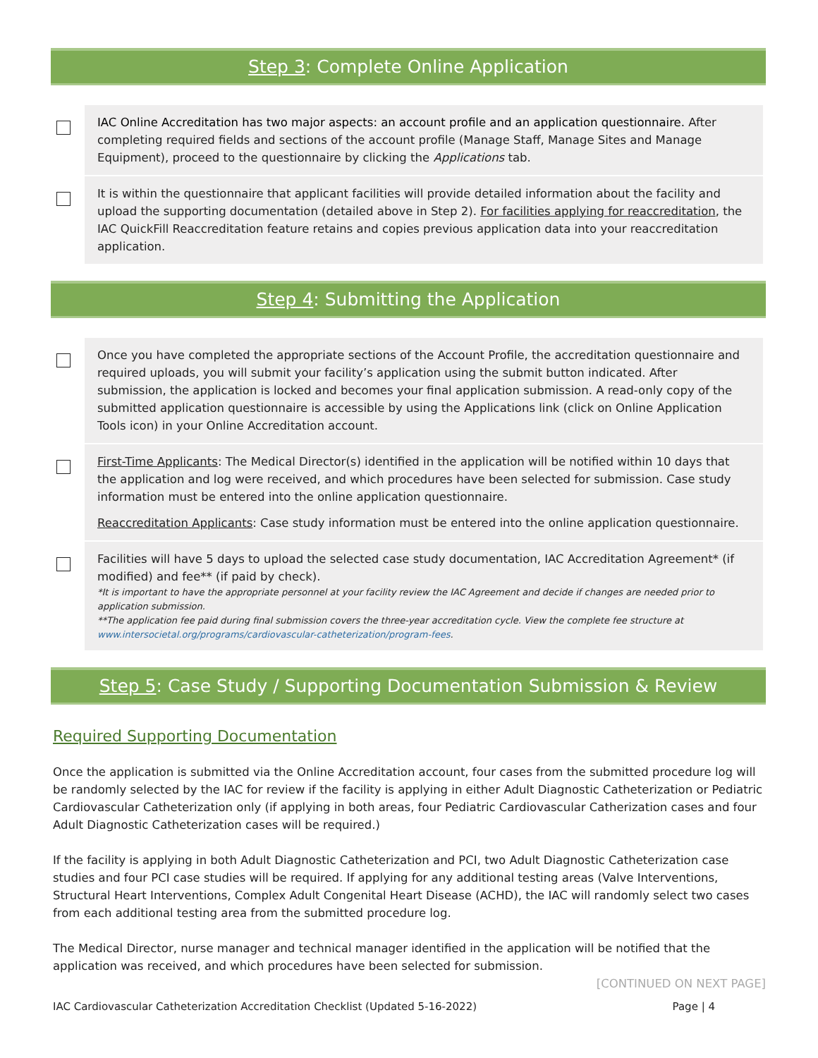Step 3: Complete Online Application
IAC Online Accreditation has two major aspects: an account profile and an application questionnaire. After completing required fields and sections of the account profile (Manage Staff, Manage Sites and Manage Equipment), proceed to the questionnaire by clicking the Applications tab.
It is within the questionnaire that applicant facilities will provide detailed information about the facility and upload the supporting documentation (detailed above in Step 2). For facilities applying for reaccreditation, the IAC QuickFill Reaccreditation feature retains and copies previous application data into your reaccreditation application.
Step 4: Submitting the Application
Once you have completed the appropriate sections of the Account Profile, the accreditation questionnaire and required uploads, you will submit your facility’s application using the submit button indicated. After submission, the application is locked and becomes your final application submission. A read-only copy of the submitted application questionnaire is accessible by using the Applications link (click on Online Application Tools icon) in your Online Accreditation account.
First-Time Applicants: The Medical Director(s) identified in the application will be notified within 10 days that the application and log were received, and which procedures have been selected for submission. Case study information must be entered into the online application questionnaire.
Reaccreditation Applicants: Case study information must be entered into the online application questionnaire.
Facilities will have 5 days to upload the selected case study documentation, IAC Accreditation Agreement* (if modified) and fee** (if paid by check).
*It is important to have the appropriate personnel at your facility review the IAC Agreement and decide if changes are needed prior to application submission.
**The application fee paid during final submission covers the three-year accreditation cycle. View the complete fee structure at www.intersocietal.org/programs/cardiovascular-catheterization/program-fees.
Step 5: Case Study / Supporting Documentation Submission & Review
Required Supporting Documentation
Once the application is submitted via the Online Accreditation account, four cases from the submitted procedure log will be randomly selected by the IAC for review if the facility is applying in either Adult Diagnostic Catheterization or Pediatric Cardiovascular Catheterization only (if applying in both areas, four Pediatric Cardiovascular Catherization cases and four Adult Diagnostic Catheterization cases will be required.)
If the facility is applying in both Adult Diagnostic Catheterization and PCI, two Adult Diagnostic Catheterization case studies and four PCI case studies will be required. If applying for any additional testing areas (Valve Interventions, Structural Heart Interventions, Complex Adult Congenital Heart Disease (ACHD), the IAC will randomly select two cases from each additional testing area from the submitted procedure log.
The Medical Director, nurse manager and technical manager identified in the application will be notified that the application was received, and which procedures have been selected for submission.
[CONTINUED ON NEXT PAGE]
IAC Cardiovascular Catheterization Accreditation Checklist (Updated 5-16-2022) Page | 4